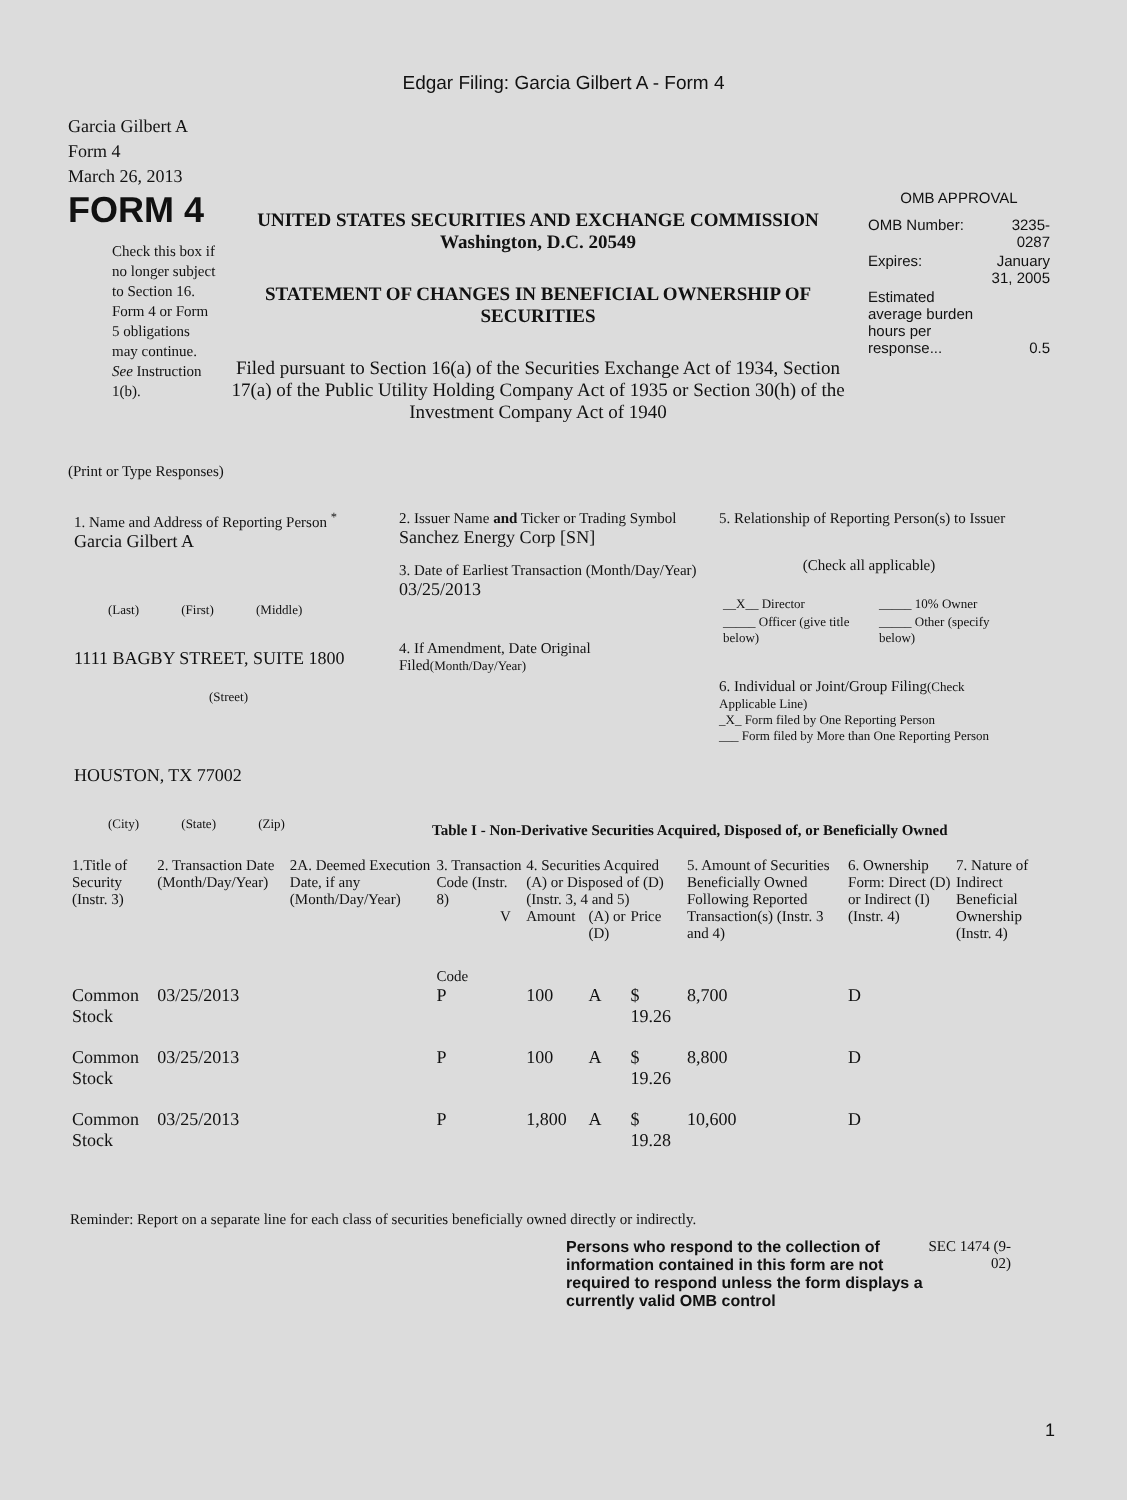Edgar Filing: Garcia Gilbert A - Form 4
Garcia Gilbert A
Form 4
March 26, 2013
FORM 4
Check this box if no longer subject to Section 16. Form 4 or Form 5 obligations may continue. See Instruction 1(b).
UNITED STATES SECURITIES AND EXCHANGE COMMISSION
Washington, D.C. 20549
STATEMENT OF CHANGES IN BENEFICIAL OWNERSHIP OF SECURITIES
Filed pursuant to Section 16(a) of the Securities Exchange Act of 1934, Section 17(a) of the Public Utility Holding Company Act of 1935 or Section 30(h) of the Investment Company Act of 1940
OMB APPROVAL
| OMB Number: | 3235-0287 |
| Expires: | January 31, 2005 |
| Estimated average burden hours per response... | 0.5 |
(Print or Type Responses)
1. Name and Address of Reporting Person <sup>*</sup>
Garcia Gilbert A
(Last) (First) (Middle)
1111 BAGBY STREET, SUITE 1800
(Street)
HOUSTON, TX 77002
(City) (State) (Zip)
2. Issuer Name and Ticker or Trading Symbol
Sanchez Energy Corp [SN]
3. Date of Earliest Transaction (Month/Day/Year)
03/25/2013
4. If Amendment, Date Original Filed(Month/Day/Year)
5. Relationship of Reporting Person(s) to Issuer
(Check all applicable)
| __X__ Director | _____ 10% Owner |
| _____ Officer (give title below) | _____ Other (specify below) |
6. Individual or Joint/Group Filing(Check Applicable Line)
_X_ Form filed by One Reporting Person
___ Form filed by More than One Reporting Person
Table I - Non-Derivative Securities Acquired, Disposed of, or Beneficially Owned
| 1.Title of Security (Instr. 3) | 2. Transaction Date (Month/Day/Year) | 2A. Deemed Execution Date, if any (Month/Day/Year) | 3. Transaction Code (Instr. 8) | | 4. Securities Acquired (A) or Disposed of (D) (Instr. 3, 4 and 5) | | | 5. Amount of Securities Beneficially Owned Following Reported Transaction(s) (Instr. 3 and 4) | 6. Ownership Form: Direct (D) or Indirect (I) (Instr. 4) | 7. Nature of Indirect Beneficial Ownership (Instr. 4) |
| --- | --- | --- | --- | --- | --- | --- | --- | --- | --- | --- |
| | | | Code | V | Amount | (A) or (D) | Price | | | |
| Common Stock | 03/25/2013 | | P | | 100 | A | $ 19.26 | 8,700 | D | |
| Common Stock | 03/25/2013 | | P | | 100 | A | $ 19.26 | 8,800 | D | |
| Common Stock | 03/25/2013 | | P | | 1,800 | A | $ 19.28 | 10,600 | D | |
Reminder: Report on a separate line for each class of securities beneficially owned directly or indirectly.
Persons who respond to the collection of information contained in this form are not required to respond unless the form displays a currently valid OMB control
SEC 1474 (9-02)
1